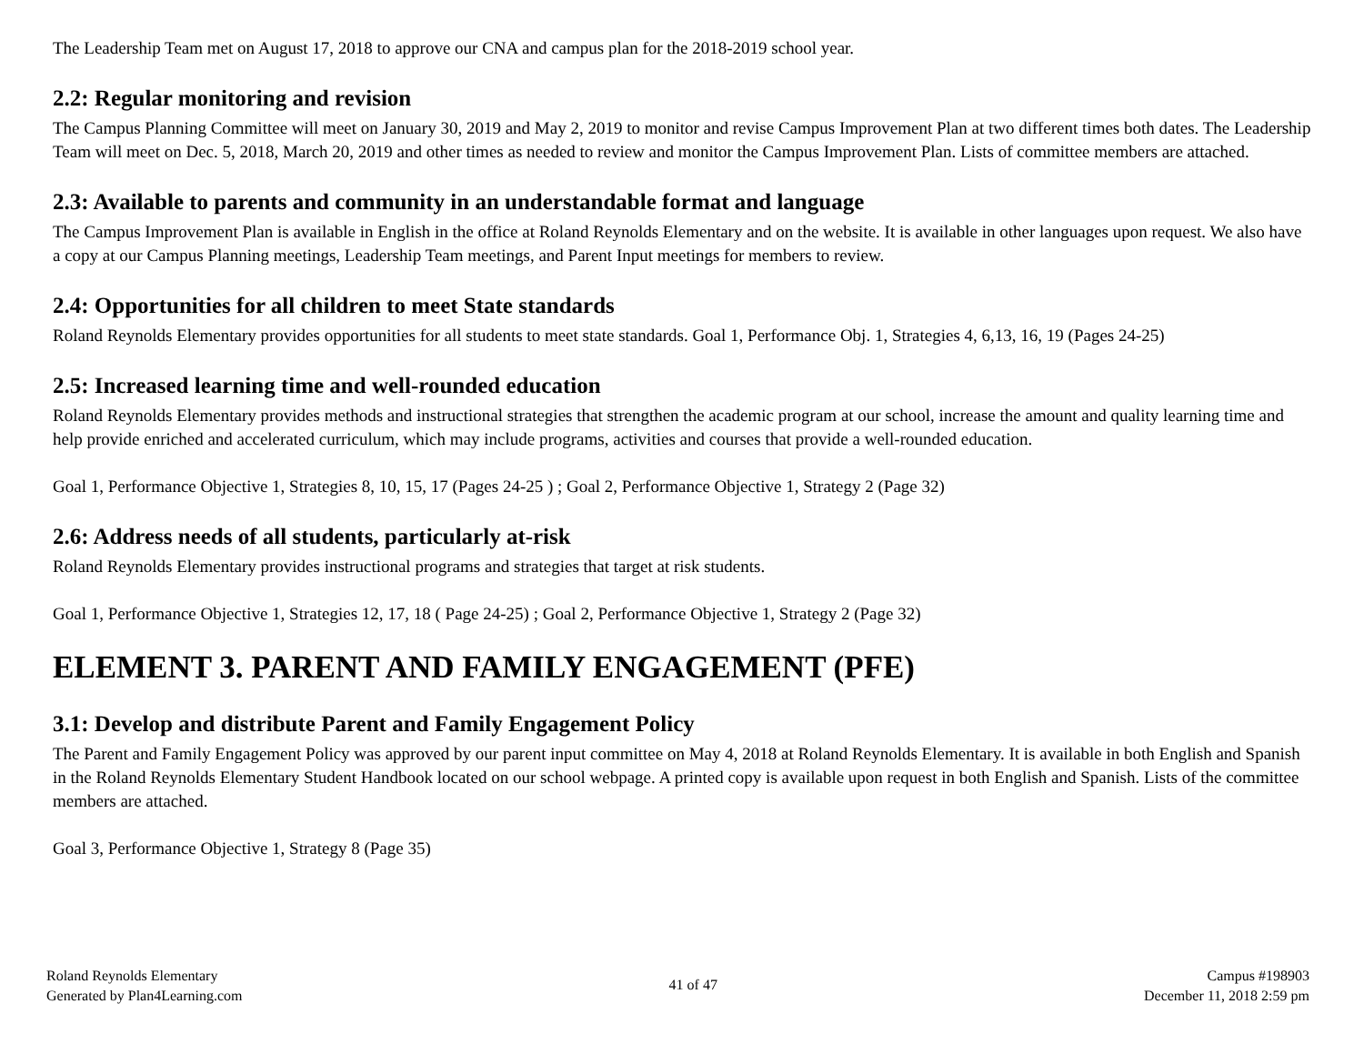The Leadership Team met on August 17, 2018 to approve our CNA and campus plan for the 2018-2019 school year.
2.2: Regular monitoring and revision
The Campus Planning Committee will meet on January 30, 2019 and May 2, 2019 to monitor and revise Campus Improvement Plan at two different times both dates. The Leadership Team will meet on Dec. 5, 2018, March 20, 2019 and other times as needed to review and monitor the Campus Improvement Plan. Lists of committee members are attached.
2.3: Available to parents and community in an understandable format and language
The Campus Improvement Plan is available in English in the office at Roland Reynolds Elementary and on the website. It is available in other languages upon request. We also have a copy at our Campus Planning meetings, Leadership Team meetings, and Parent Input meetings for members to review.
2.4: Opportunities for all children to meet State standards
Roland Reynolds Elementary provides opportunities for all students to meet state standards. Goal 1, Performance Obj. 1, Strategies 4, 6,13, 16, 19 (Pages 24-25)
2.5: Increased learning time and well-rounded education
Roland Reynolds Elementary provides methods and instructional strategies that strengthen the academic program at our school, increase the amount and quality learning time and help provide enriched and accelerated curriculum, which may include programs, activities and courses that provide a well-rounded education.
Goal 1, Performance Objective 1, Strategies 8, 10, 15, 17 (Pages 24-25 ) ; Goal 2, Performance Objective 1, Strategy 2 (Page 32)
2.6: Address needs of all students, particularly at-risk
Roland Reynolds Elementary provides instructional programs and strategies that target at risk students.
Goal 1, Performance Objective 1, Strategies 12, 17, 18 ( Page 24-25) ; Goal 2, Performance Objective 1, Strategy 2 (Page 32)
ELEMENT 3. PARENT AND FAMILY ENGAGEMENT (PFE)
3.1: Develop and distribute Parent and Family Engagement Policy
The Parent and Family Engagement Policy was approved by our parent input committee on May 4, 2018 at Roland Reynolds Elementary. It is available in both English and Spanish in the Roland Reynolds Elementary Student Handbook located on our school webpage. A printed copy is available upon request in both English and Spanish. Lists of the committee members are attached.
Goal 3, Performance Objective 1, Strategy 8 (Page 35)
Roland Reynolds Elementary
Generated by Plan4Learning.com
41 of 47
Campus #198903
December 11, 2018 2:59 pm